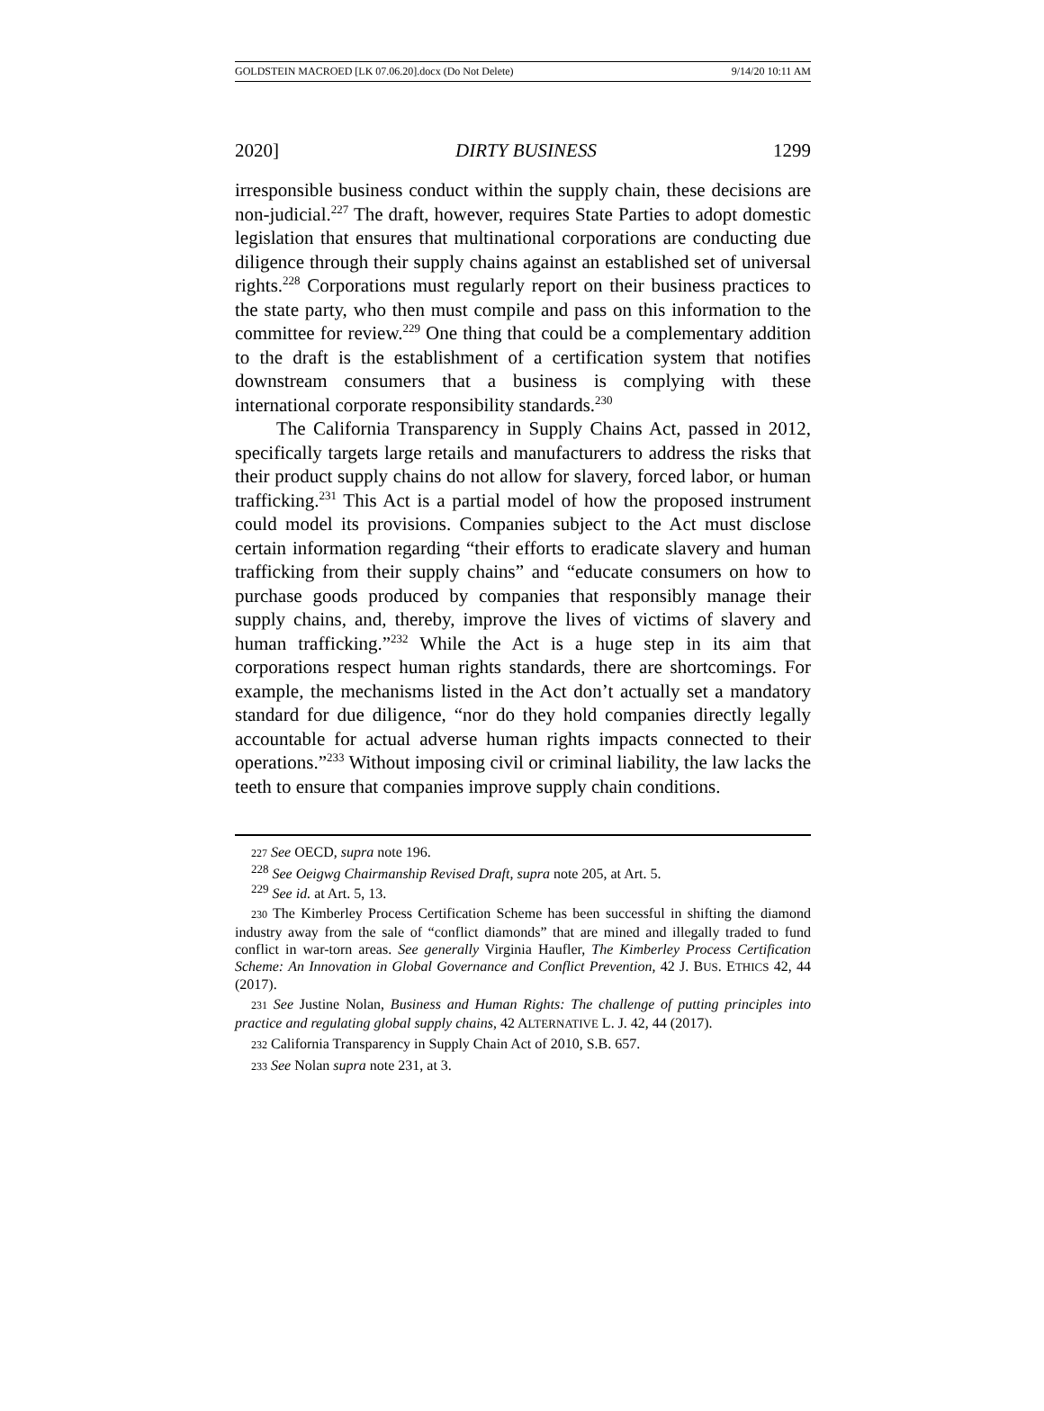GOLDSTEIN MACROED [LK 07.06.20].docx (Do Not Delete) 9/14/20 10:11 AM
2020] DIRTY BUSINESS 1299
irresponsible business conduct within the supply chain, these decisions are non-judicial.<sup>227</sup> The draft, however, requires State Parties to adopt domestic legislation that ensures that multinational corporations are conducting due diligence through their supply chains against an established set of universal rights.<sup>228</sup> Corporations must regularly report on their business practices to the state party, who then must compile and pass on this information to the committee for review.<sup>229</sup> One thing that could be a complementary addition to the draft is the establishment of a certification system that notifies downstream consumers that a business is complying with these international corporate responsibility standards.<sup>230</sup>
The California Transparency in Supply Chains Act, passed in 2012, specifically targets large retails and manufacturers to address the risks that their product supply chains do not allow for slavery, forced labor, or human trafficking.<sup>231</sup> This Act is a partial model of how the proposed instrument could model its provisions. Companies subject to the Act must disclose certain information regarding “their efforts to eradicate slavery and human trafficking from their supply chains” and “educate consumers on how to purchase goods produced by companies that responsibly manage their supply chains, and, thereby, improve the lives of victims of slavery and human trafficking.”<sup>232</sup> While the Act is a huge step in its aim that corporations respect human rights standards, there are shortcomings. For example, the mechanisms listed in the Act don’t actually set a mandatory standard for due diligence, “nor do they hold companies directly legally accountable for actual adverse human rights impacts connected to their operations.”<sup>233</sup> Without imposing civil or criminal liability, the law lacks the teeth to ensure that companies improve supply chain conditions.
227 See OECD, supra note 196.
<sup>228</sup> See Oeigwg Chairmanship Revised Draft, supra note 205, at Art. 5.
<sup>229</sup> See id. at Art. 5, 13.
230 The Kimberley Process Certification Scheme has been successful in shifting the diamond industry away from the sale of “conflict diamonds” that are mined and illegally traded to fund conflict in war-torn areas. See generally Virginia Haufler, The Kimberley Process Certification Scheme: An Innovation in Global Governance and Conflict Prevention, 42 J. BUS. ETHICS 42, 44 (2017).
231 See Justine Nolan, Business and Human Rights: The challenge of putting principles into practice and regulating global supply chains, 42 ALTERNATIVE L. J. 42, 44 (2017).
232 California Transparency in Supply Chain Act of 2010, S.B. 657.
233 See Nolan supra note 231, at 3.